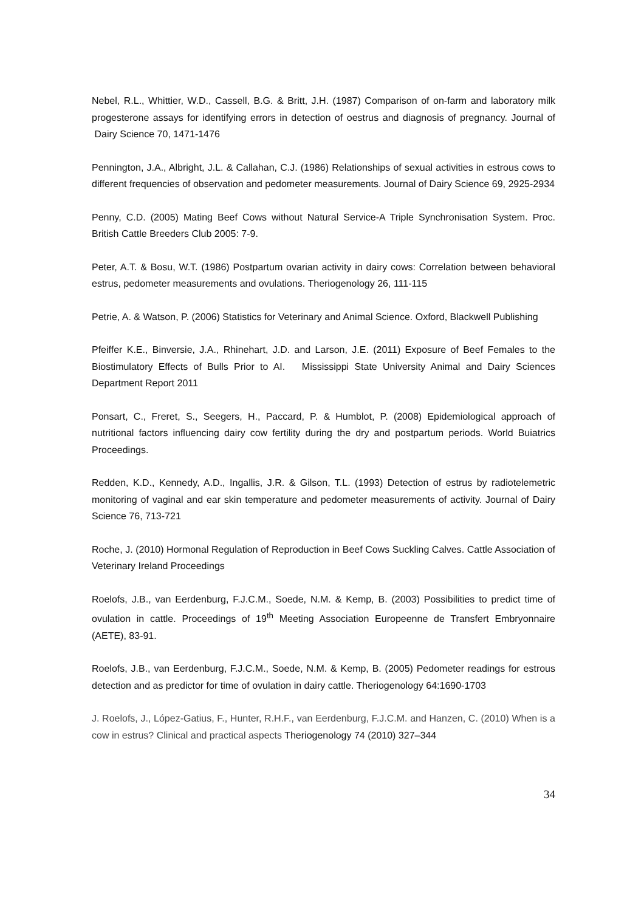Nebel, R.L., Whittier, W.D., Cassell, B.G. & Britt, J.H. (1987) Comparison of on-farm and laboratory milk progesterone assays for identifying errors in detection of oestrus and diagnosis of pregnancy. Journal of Dairy Science 70, 1471-1476
Pennington, J.A., Albright, J.L. & Callahan, C.J. (1986) Relationships of sexual activities in estrous cows to different frequencies of observation and pedometer measurements. Journal of Dairy Science 69, 2925-2934
Penny, C.D. (2005) Mating Beef Cows without Natural Service-A Triple Synchronisation System. Proc. British Cattle Breeders Club 2005: 7-9.
Peter, A.T. & Bosu, W.T. (1986) Postpartum ovarian activity in dairy cows: Correlation between behavioral estrus, pedometer measurements and ovulations. Theriogenology 26, 111-115
Petrie, A. & Watson, P. (2006) Statistics for Veterinary and Animal Science. Oxford, Blackwell Publishing
Pfeiffer K.E., Binversie, J.A., Rhinehart, J.D. and Larson, J.E. (2011) Exposure of Beef Females to the Biostimulatory Effects of Bulls Prior to AI. Mississippi State University Animal and Dairy Sciences Department Report 2011
Ponsart, C., Freret, S., Seegers, H., Paccard, P. & Humblot, P. (2008) Epidemiological approach of nutritional factors influencing dairy cow fertility during the dry and postpartum periods. World Buiatrics Proceedings.
Redden, K.D., Kennedy, A.D., Ingallis, J.R. & Gilson, T.L. (1993) Detection of estrus by radiotelemetric monitoring of vaginal and ear skin temperature and pedometer measurements of activity. Journal of Dairy Science 76, 713-721
Roche, J. (2010) Hormonal Regulation of Reproduction in Beef Cows Suckling Calves. Cattle Association of Veterinary Ireland Proceedings
Roelofs, J.B., van Eerdenburg, F.J.C.M., Soede, N.M. & Kemp, B. (2003) Possibilities to predict time of ovulation in cattle. Proceedings of 19<sup>th</sup> Meeting Association Europeenne de Transfert Embryonnaire (AETE), 83-91.
Roelofs, J.B., van Eerdenburg, F.J.C.M., Soede, N.M. & Kemp, B. (2005) Pedometer readings for estrous detection and as predictor for time of ovulation in dairy cattle. Theriogenology 64:1690-1703
J. Roelofs, J., López-Gatius, F., Hunter, R.H.F., van Eerdenburg, F.J.C.M. and Hanzen, C. (2010) When is a cow in estrus? Clinical and practical aspects Theriogenology 74 (2010) 327–344
34